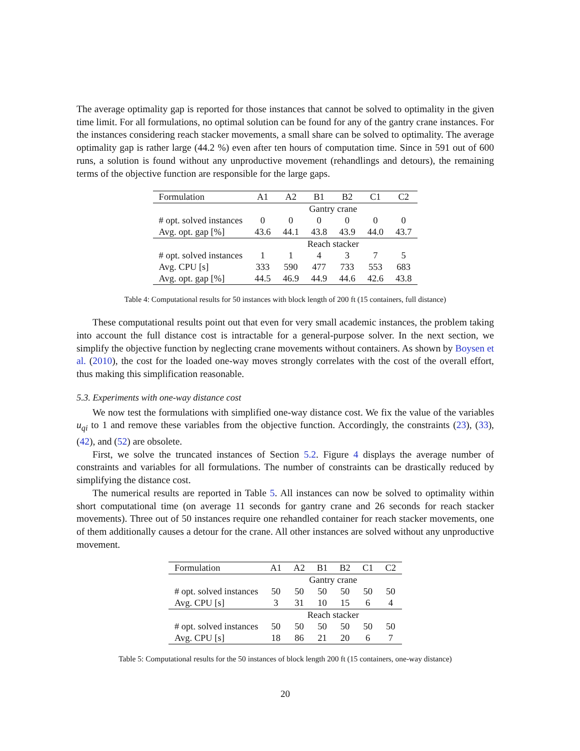The average optimality gap is reported for those instances that cannot be solved to optimality in the given time limit. For all formulations, no optimal solution can be found for any of the gantry crane instances. For the instances considering reach stacker movements, a small share can be solved to optimality. The average optimality gap is rather large (44.2 %) even after ten hours of computation time. Since in 591 out of 600 runs, a solution is found without any unproductive movement (rehandlings and detours), the remaining terms of the objective function are responsible for the large gaps.
| Formulation | A1 | A2 | B1 | B2 | C1 | C2 |
| --- | --- | --- | --- | --- | --- | --- |
| | Gantry crane | | | | | |
| # opt. solved instances | 0 | 0 | 0 | 0 | 0 | 0 |
| Avg. opt. gap [%] | 43.6 | 44.1 | 43.8 | 43.9 | 44.0 | 43.7 |
| | Reach stacker | | | | | |
| # opt. solved instances | 1 | 1 | 4 | 3 | 7 | 5 |
| Avg. CPU [s] | 333 | 590 | 477 | 733 | 553 | 683 |
| Avg. opt. gap [%] | 44.5 | 46.9 | 44.9 | 44.6 | 42.6 | 43.8 |
Table 4: Computational results for 50 instances with block length of 200 ft (15 containers, full distance)
These computational results point out that even for very small academic instances, the problem taking into account the full distance cost is intractable for a general-purpose solver. In the next section, we simplify the objective function by neglecting crane movements without containers. As shown by Boysen et al. (2010), the cost for the loaded one-way moves strongly correlates with the cost of the overall effort, thus making this simplification reasonable.
5.3. Experiments with one-way distance cost
We now test the formulations with simplified one-way distance cost. We fix the value of the variables u<sub>qi</sub> to 1 and remove these variables from the objective function. Accordingly, the constraints (23), (33), (42), and (52) are obsolete.
First, we solve the truncated instances of Section 5.2. Figure 4 displays the average number of constraints and variables for all formulations. The number of constraints can be drastically reduced by simplifying the distance cost.
The numerical results are reported in Table 5. All instances can now be solved to optimality within short computational time (on average 11 seconds for gantry crane and 26 seconds for reach stacker movements). Three out of 50 instances require one rehandled container for reach stacker movements, one of them additionally causes a detour for the crane. All other instances are solved without any unproductive movement.
| Formulation | A1 | A2 | B1 | B2 | C1 | C2 |
| --- | --- | --- | --- | --- | --- | --- |
| | Gantry crane | | | | | |
| # opt. solved instances | 50 | 50 | 50 | 50 | 50 | 50 |
| Avg. CPU [s] | 3 | 31 | 10 | 15 | 6 | 4 |
| | Reach stacker | | | | | |
| # opt. solved instances | 50 | 50 | 50 | 50 | 50 | 50 |
| Avg. CPU [s] | 18 | 86 | 21 | 20 | 6 | 7 |
Table 5: Computational results for the 50 instances of block length 200 ft (15 containers, one-way distance)
20